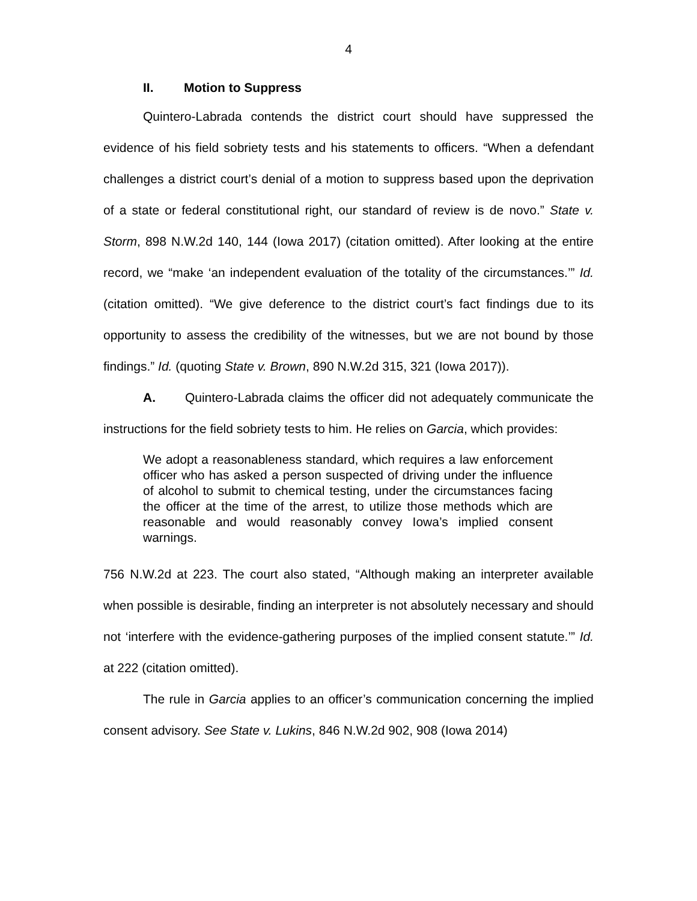4
II. Motion to Suppress
Quintero-Labrada contends the district court should have suppressed the evidence of his field sobriety tests and his statements to officers. “When a defendant challenges a district court’s denial of a motion to suppress based upon the deprivation of a state or federal constitutional right, our standard of review is de novo.” State v. Storm, 898 N.W.2d 140, 144 (Iowa 2017) (citation omitted). After looking at the entire record, we “make ‘an independent evaluation of the totality of the circumstances.’” Id. (citation omitted). “We give deference to the district court’s fact findings due to its opportunity to assess the credibility of the witnesses, but we are not bound by those findings.” Id. (quoting State v. Brown, 890 N.W.2d 315, 321 (Iowa 2017)).
A. Quintero-Labrada claims the officer did not adequately communicate the instructions for the field sobriety tests to him. He relies on Garcia, which provides:
We adopt a reasonableness standard, which requires a law enforcement officer who has asked a person suspected of driving under the influence of alcohol to submit to chemical testing, under the circumstances facing the officer at the time of the arrest, to utilize those methods which are reasonable and would reasonably convey Iowa’s implied consent warnings.
756 N.W.2d at 223. The court also stated, “Although making an interpreter available when possible is desirable, finding an interpreter is not absolutely necessary and should not ‘interfere with the evidence-gathering purposes of the implied consent statute.’” Id. at 222 (citation omitted).
The rule in Garcia applies to an officer’s communication concerning the implied consent advisory. See State v. Lukins, 846 N.W.2d 902, 908 (Iowa 2014)